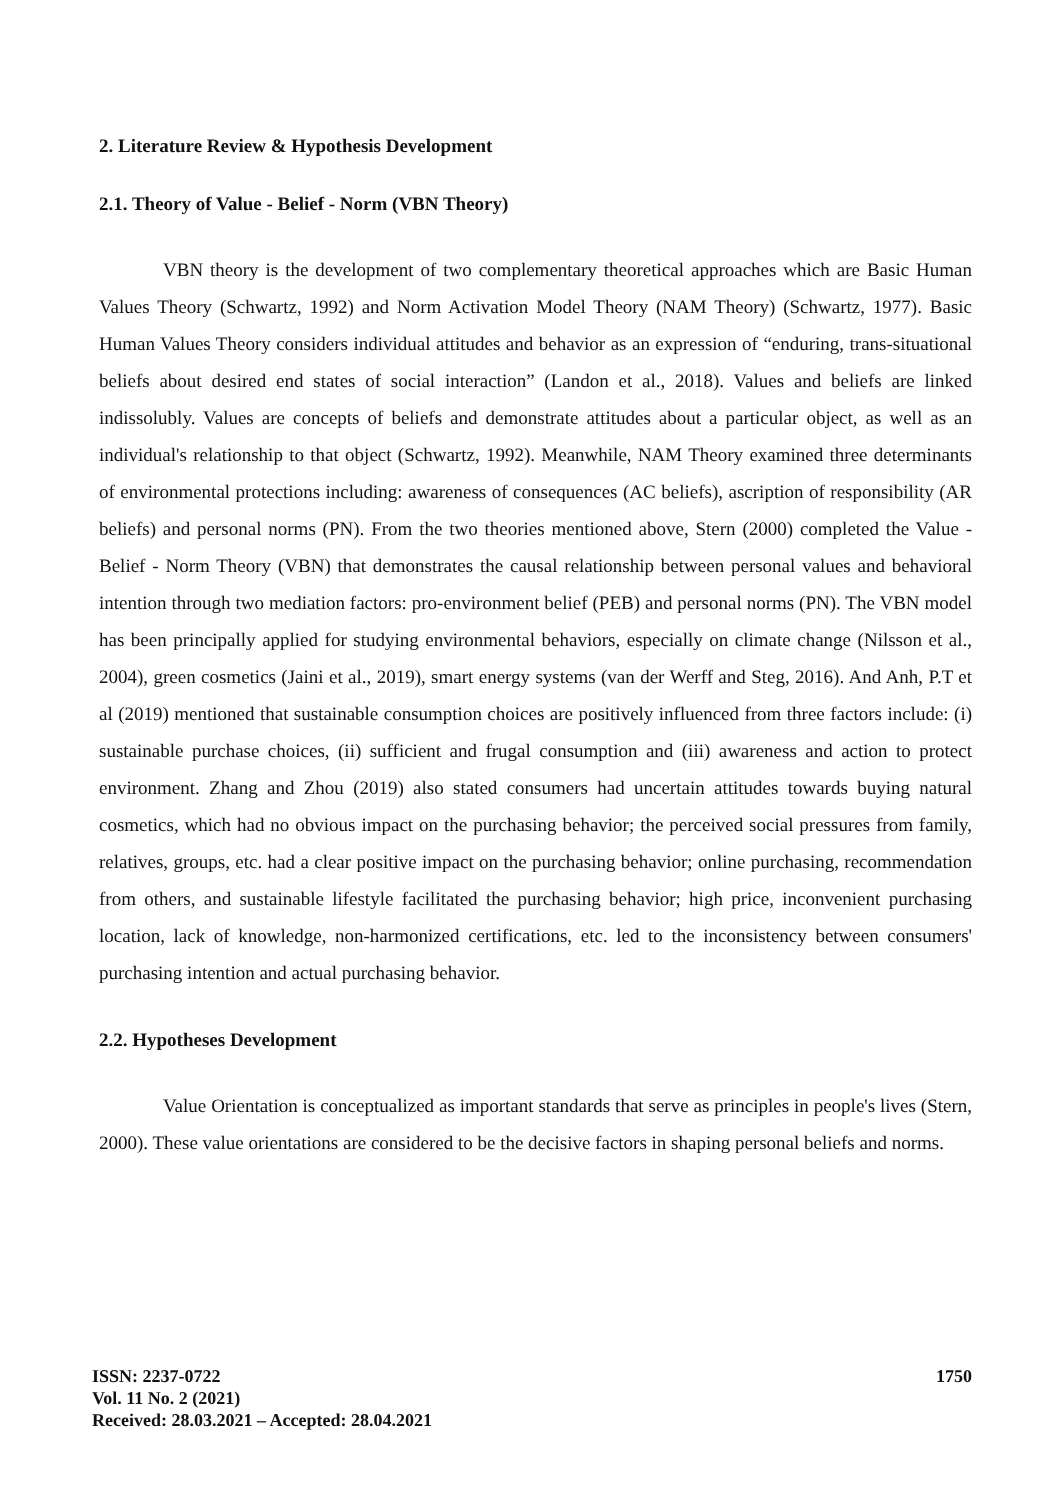2. Literature Review & Hypothesis Development
2.1. Theory of Value - Belief - Norm (VBN Theory)
VBN theory is the development of two complementary theoretical approaches which are Basic Human Values Theory (Schwartz, 1992) and Norm Activation Model Theory (NAM Theory) (Schwartz, 1977). Basic Human Values Theory considers individual attitudes and behavior as an expression of “enduring, trans-situational beliefs about desired end states of social interaction” (Landon et al., 2018). Values and beliefs are linked indissolubly. Values are concepts of beliefs and demonstrate attitudes about a particular object, as well as an individual's relationship to that object (Schwartz, 1992). Meanwhile, NAM Theory examined three determinants of environmental protections including: awareness of consequences (AC beliefs), ascription of responsibility (AR beliefs) and personal norms (PN). From the two theories mentioned above, Stern (2000) completed the Value - Belief - Norm Theory (VBN) that demonstrates the causal relationship between personal values and behavioral intention through two mediation factors: pro-environment belief (PEB) and personal norms (PN). The VBN model has been principally applied for studying environmental behaviors, especially on climate change (Nilsson et al., 2004), green cosmetics (Jaini et al., 2019), smart energy systems (van der Werff and Steg, 2016). And Anh, P.T et al (2019) mentioned that sustainable consumption choices are positively influenced from three factors include: (i) sustainable purchase choices, (ii) sufficient and frugal consumption and (iii) awareness and action to protect environment. Zhang and Zhou (2019) also stated consumers had uncertain attitudes towards buying natural cosmetics, which had no obvious impact on the purchasing behavior; the perceived social pressures from family, relatives, groups, etc. had a clear positive impact on the purchasing behavior; online purchasing, recommendation from others, and sustainable lifestyle facilitated the purchasing behavior; high price, inconvenient purchasing location, lack of knowledge, non-harmonized certifications, etc. led to the inconsistency between consumers' purchasing intention and actual purchasing behavior.
2.2. Hypotheses Development
Value Orientation is conceptualized as important standards that serve as principles in people's lives (Stern, 2000). These value orientations are considered to be the decisive factors in shaping personal beliefs and norms.
ISSN: 2237-0722
Vol. 11 No. 2 (2021)
Received: 28.03.2021 – Accepted: 28.04.2021
1750